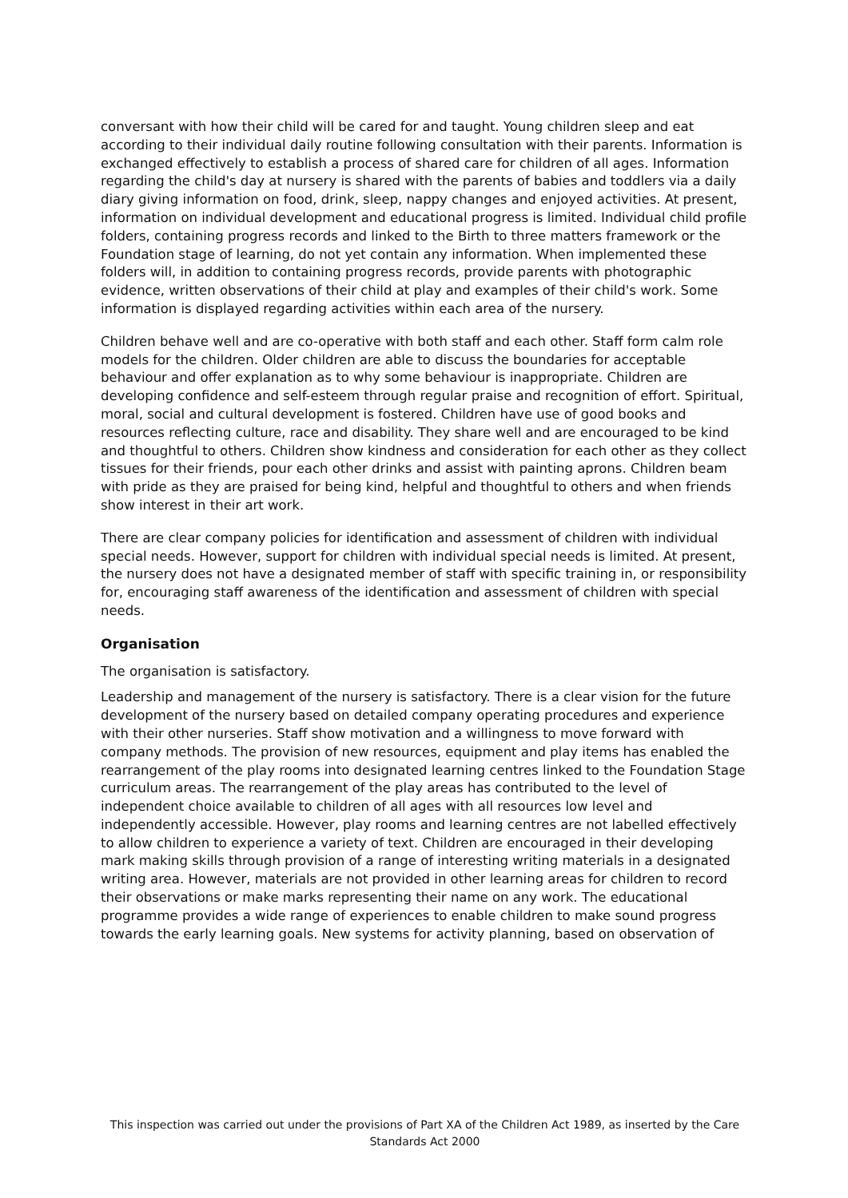conversant with how their child will be cared for and taught. Young children sleep and eat according to their individual daily routine following consultation with their parents. Information is exchanged effectively to establish a process of shared care for children of all ages. Information regarding the child's day at nursery is shared with the parents of babies and toddlers via a daily diary giving information on food, drink, sleep, nappy changes and enjoyed activities. At present, information on individual development and educational progress is limited. Individual child profile folders, containing progress records and linked to the Birth to three matters framework or the Foundation stage of learning, do not yet contain any information. When implemented these folders will, in addition to containing progress records, provide parents with photographic evidence, written observations of their child at play and examples of their child's work. Some information is displayed regarding activities within each area of the nursery.
Children behave well and are co-operative with both staff and each other. Staff form calm role models for the children. Older children are able to discuss the boundaries for acceptable behaviour and offer explanation as to why some behaviour is inappropriate. Children are developing confidence and self-esteem through regular praise and recognition of effort. Spiritual, moral, social and cultural development is fostered. Children have use of good books and resources reflecting culture, race and disability. They share well and are encouraged to be kind and thoughtful to others. Children show kindness and consideration for each other as they collect tissues for their friends, pour each other drinks and assist with painting aprons. Children beam with pride as they are praised for being kind, helpful and thoughtful to others and when friends show interest in their art work.
There are clear company policies for identification and assessment of children with individual special needs. However, support for children with individual special needs is limited. At present, the nursery does not have a designated member of staff with specific training in, or responsibility for, encouraging staff awareness of the identification and assessment of children with special needs.
Organisation
The organisation is satisfactory.
Leadership and management of the nursery is satisfactory. There is a clear vision for the future development of the nursery based on detailed company operating procedures and experience with their other nurseries. Staff show motivation and a willingness to move forward with company methods. The provision of new resources, equipment and play items has enabled the rearrangement of the play rooms into designated learning centres linked to the Foundation Stage curriculum areas. The rearrangement of the play areas has contributed to the level of independent choice available to children of all ages with all resources low level and independently accessible. However, play rooms and learning centres are not labelled effectively to allow children to experience a variety of text. Children are encouraged in their developing mark making skills through provision of a range of interesting writing materials in a designated writing area. However, materials are not provided in other learning areas for children to record their observations or make marks representing their name on any work. The educational programme provides a wide range of experiences to enable children to make sound progress towards the early learning goals. New systems for activity planning, based on observation of
This inspection was carried out under the provisions of Part XA of the Children Act 1989, as inserted by the Care Standards Act 2000